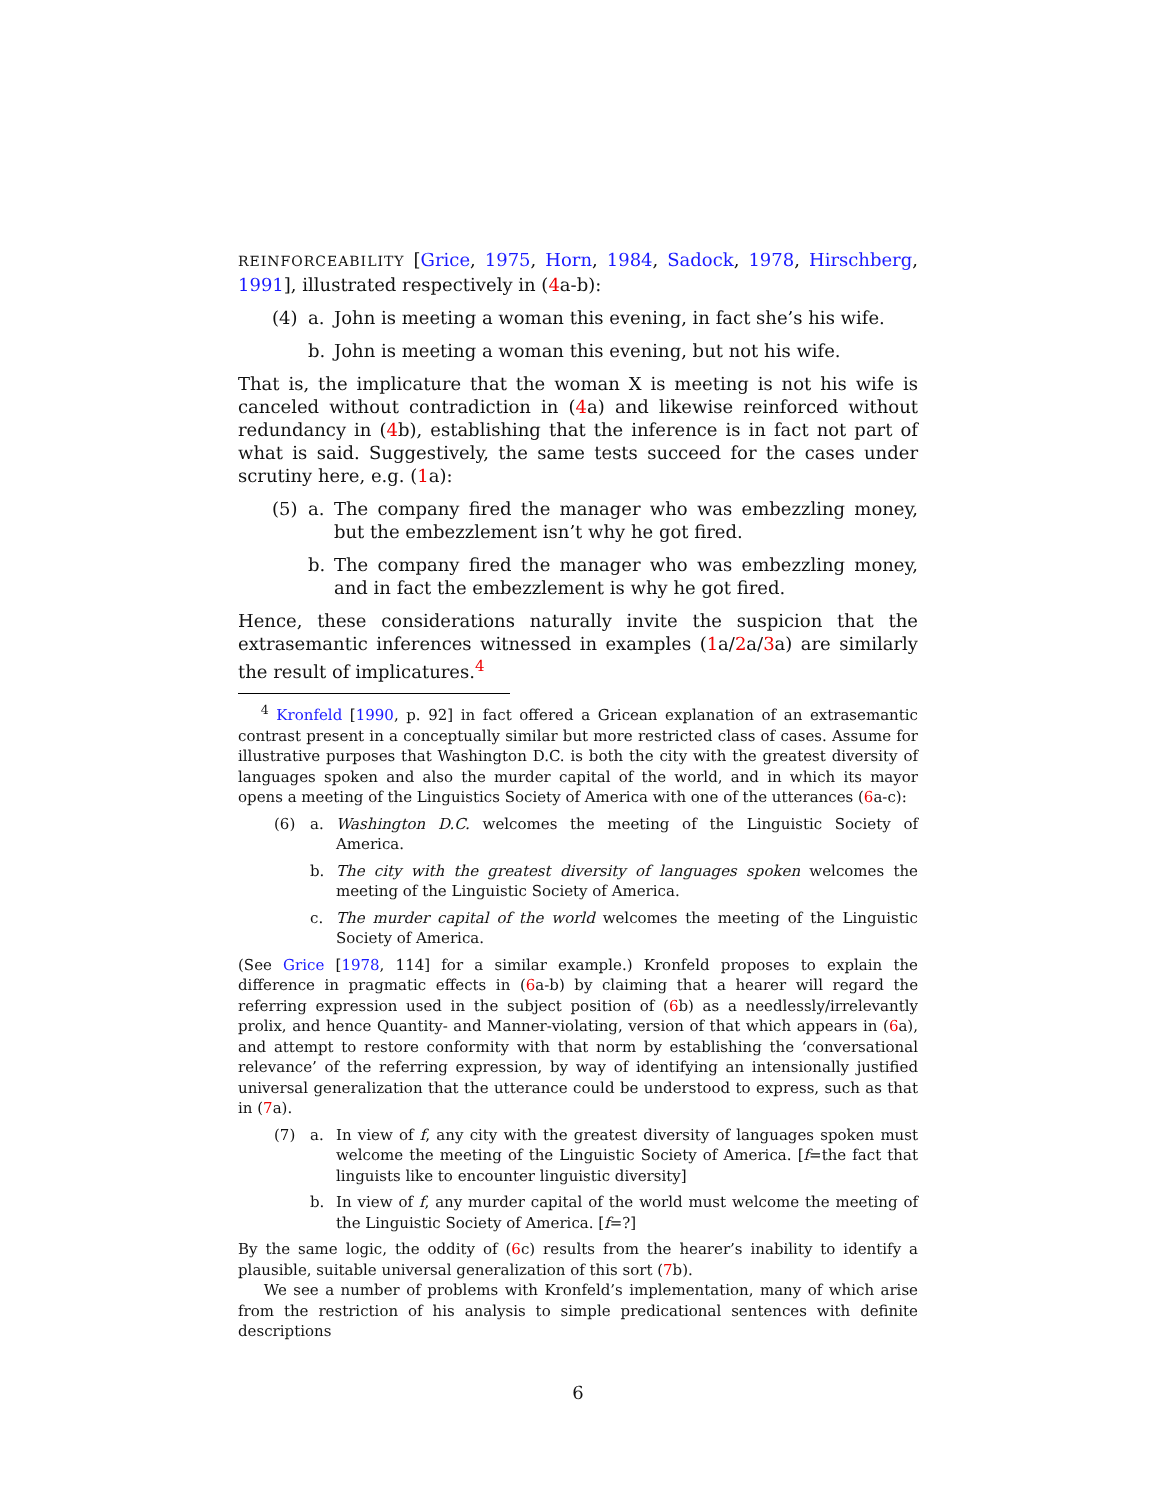REINFORCEABILITY [Grice, 1975, Horn, 1984, Sadock, 1978, Hirschberg, 1991], illustrated respectively in (4a-b):
(4) a. John is meeting a woman this evening, in fact she’s his wife.
b. John is meeting a woman this evening, but not his wife.
That is, the implicature that the woman X is meeting is not his wife is canceled without contradiction in (4a) and likewise reinforced without redundancy in (4b), establishing that the inference is in fact not part of what is said. Suggestively, the same tests succeed for the cases under scrutiny here, e.g. (1a):
(5) a. The company fired the manager who was embezzling money, but the embezzlement isn’t why he got fired.
b. The company fired the manager who was embezzling money, and in fact the embezzlement is why he got fired.
Hence, these considerations naturally invite the suspicion that the extrasemantic inferences witnessed in examples (1a/2a/3a) are similarly the result of implicatures.<sup>4</sup>
<sup>4</sup> Kronfeld [1990, p. 92] in fact offered a Gricean explanation of an extrasemantic contrast present in a conceptually similar but more restricted class of cases. Assume for illustrative purposes that Washington D.C. is both the city with the greatest diversity of languages spoken and also the murder capital of the world, and in which its mayor opens a meeting of the Linguistics Society of America with one of the utterances (6a-c):
(6) a. Washington D.C. welcomes the meeting of the Linguistic Society of America.
b. The city with the greatest diversity of languages spoken welcomes the meeting of the Linguistic Society of America.
c. The murder capital of the world welcomes the meeting of the Linguistic Society of America.
(See Grice [1978, 114] for a similar example.) Kronfeld proposes to explain the difference in pragmatic effects in (6a-b) by claiming that a hearer will regard the referring expression used in the subject position of (6b) as a needlessly/irrelevantly prolix, and hence Quantity- and Manner-violating, version of that which appears in (6a), and attempt to restore conformity with that norm by establishing the ‘conversational relevance’ of the referring expression, by way of identifying an intensionally justified universal generalization that the utterance could be understood to express, such as that in (7a).
(7) a. In view of f, any city with the greatest diversity of languages spoken must welcome the meeting of the Linguistic Society of America. [f=the fact that linguists like to encounter linguistic diversity]
b. In view of f, any murder capital of the world must welcome the meeting of the Linguistic Society of America. [f=?]
By the same logic, the oddity of (6c) results from the hearer’s inability to identify a plausible, suitable universal generalization of this sort (7b).
We see a number of problems with Kronfeld’s implementation, many of which arise from the restriction of his analysis to simple predicational sentences with definite descriptions
6